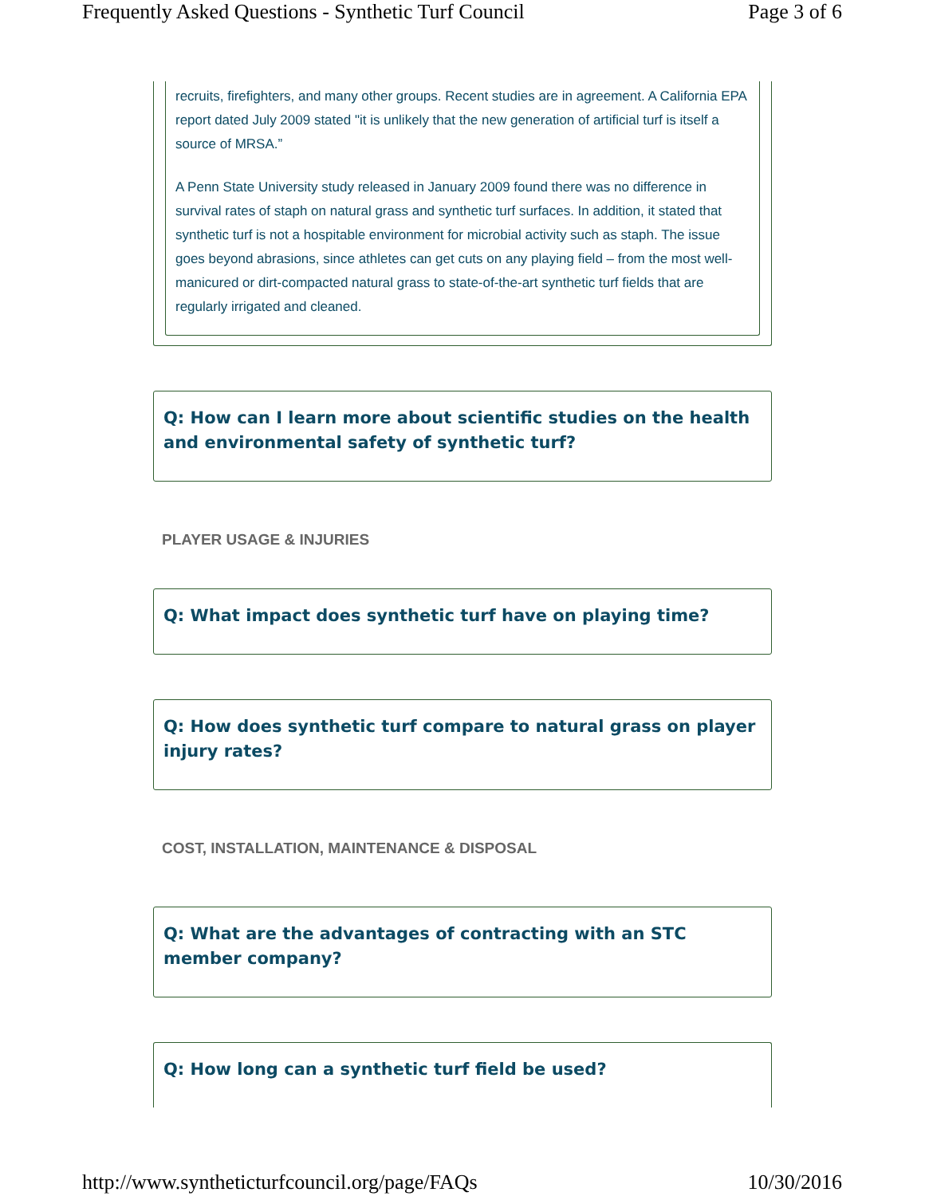Frequently Asked Questions - Synthetic Turf Council Page 3 of 6
recruits, firefighters, and many other groups. Recent studies are in agreement. A California EPA report dated July 2009 stated "it is unlikely that the new generation of artificial turf is itself a source of MRSA.”
A Penn State University study released in January 2009 found there was no difference in survival rates of staph on natural grass and synthetic turf surfaces. In addition, it stated that synthetic turf is not a hospitable environment for microbial activity such as staph. The issue goes beyond abrasions, since athletes can get cuts on any playing field – from the most well-manicured or dirt-compacted natural grass to state-of-the-art synthetic turf fields that are regularly irrigated and cleaned.
Q: How can I learn more about scientific studies on the health and environmental safety of synthetic turf?
PLAYER USAGE & INJURIES
Q: What impact does synthetic turf have on playing time?
Q: How does synthetic turf compare to natural grass on player injury rates?
COST, INSTALLATION, MAINTENANCE & DISPOSAL
Q: What are the advantages of contracting with an STC member company?
Q: How long can a synthetic turf field be used?
http://www.syntheticturfcouncil.org/page/FAQs 10/30/2016